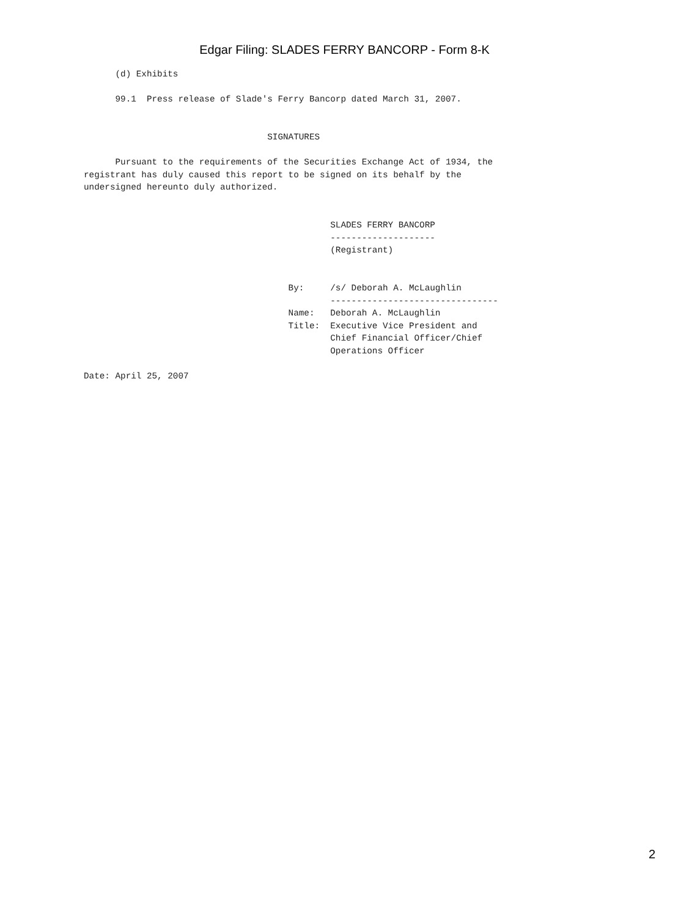Edgar Filing: SLADES FERRY BANCORP - Form 8-K
      (d) Exhibits

      99.1  Press release of Slade's Ferry Bancorp dated March 31, 2007.


                                   SIGNATURES

      Pursuant to the requirements of the Securities Exchange Act of 1934, the
registrant has duly caused this report to be signed on its behalf by the
undersigned hereunto duly authorized.


                                               SLADES FERRY BANCORP
                                               --------------------
                                               (Registrant)


                                       By:     /s/ Deborah A. McLaughlin
                                               --------------------------------
                                       Name:   Deborah A. McLaughlin
                                       Title:  Executive Vice President and
                                               Chief Financial Officer/Chief
                                               Operations Officer

Date: April 25, 2007
2